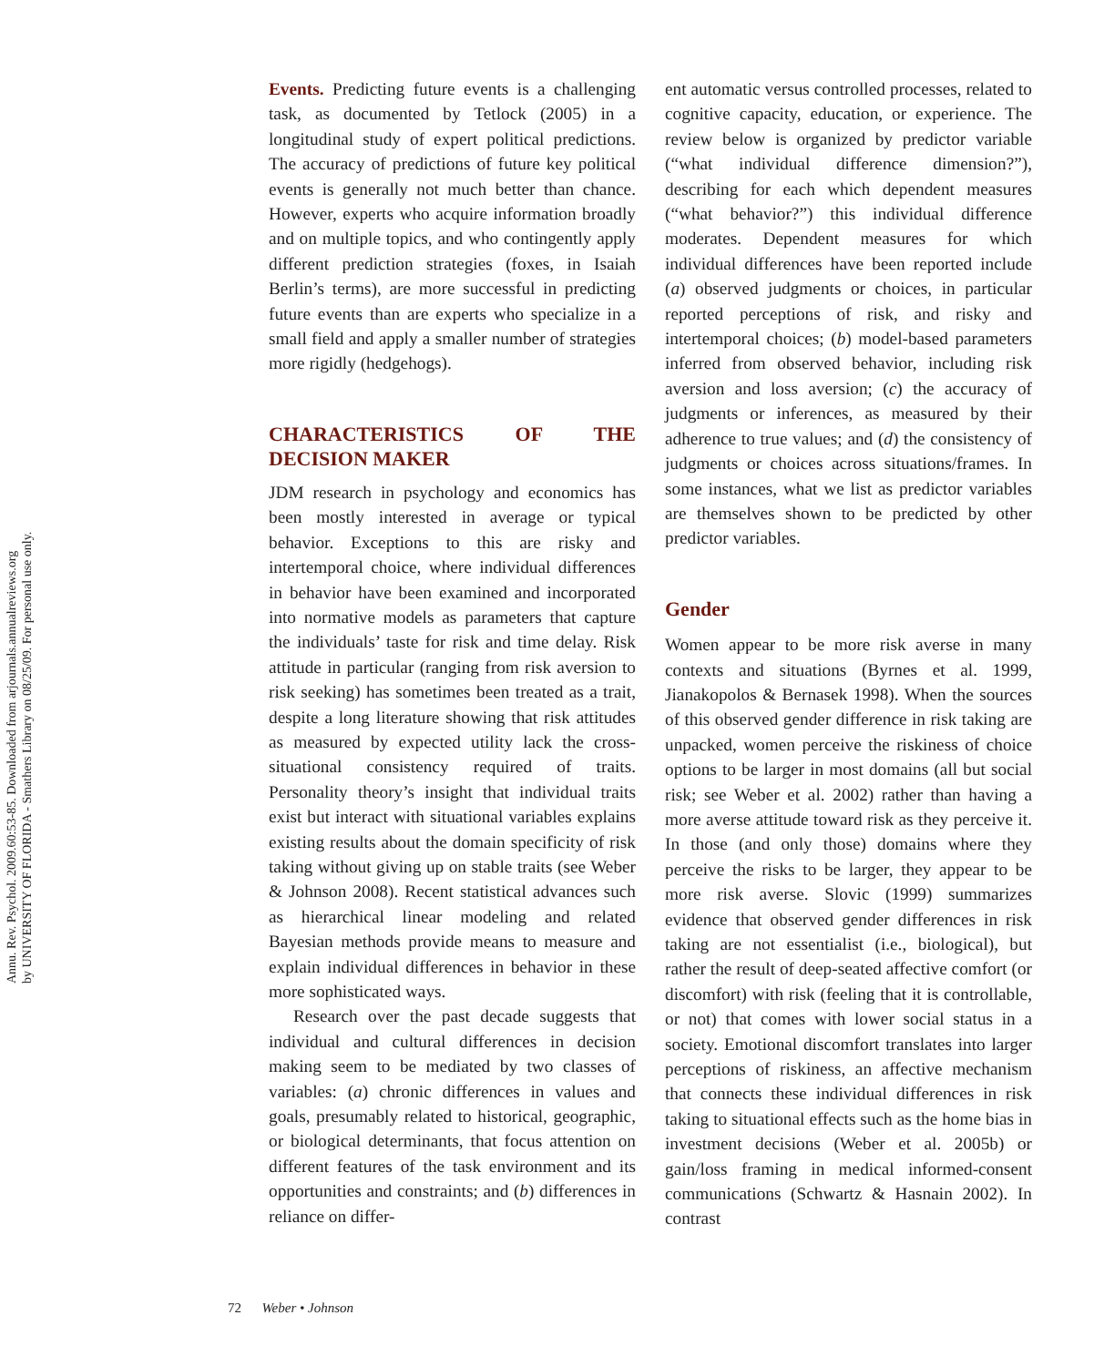Annu. Rev. Psychol. 2009.60:53-85. Downloaded from arjournals.annualreviews.org
by UNIVERSITY OF FLORIDA - Smathers Library on 08/25/09. For personal use only.
Events. Predicting future events is a challenging task, as documented by Tetlock (2005) in a longitudinal study of expert political predictions. The accuracy of predictions of future key political events is generally not much better than chance. However, experts who acquire information broadly and on multiple topics, and who contingently apply different prediction strategies (foxes, in Isaiah Berlin’s terms), are more successful in predicting future events than are experts who specialize in a small field and apply a smaller number of strategies more rigidly (hedgehogs).
CHARACTERISTICS OF THE DECISION MAKER
JDM research in psychology and economics has been mostly interested in average or typical behavior. Exceptions to this are risky and intertemporal choice, where individual differences in behavior have been examined and incorporated into normative models as parameters that capture the individuals’ taste for risk and time delay. Risk attitude in particular (ranging from risk aversion to risk seeking) has sometimes been treated as a trait, despite a long literature showing that risk attitudes as measured by expected utility lack the cross-situational consistency required of traits. Personality theory’s insight that individual traits exist but interact with situational variables explains existing results about the domain specificity of risk taking without giving up on stable traits (see Weber & Johnson 2008). Recent statistical advances such as hierarchical linear modeling and related Bayesian methods provide means to measure and explain individual differences in behavior in these more sophisticated ways.
Research over the past decade suggests that individual and cultural differences in decision making seem to be mediated by two classes of variables: (a) chronic differences in values and goals, presumably related to historical, geographic, or biological determinants, that focus attention on different features of the task environment and its opportunities and constraints; and (b) differences in reliance on differ-
ent automatic versus controlled processes, related to cognitive capacity, education, or experience. The review below is organized by predictor variable (“what individual difference dimension?”), describing for each which dependent measures (“what behavior?”) this individual difference moderates. Dependent measures for which individual differences have been reported include (a) observed judgments or choices, in particular reported perceptions of risk, and risky and intertemporal choices; (b) model-based parameters inferred from observed behavior, including risk aversion and loss aversion; (c) the accuracy of judgments or inferences, as measured by their adherence to true values; and (d) the consistency of judgments or choices across situations/frames. In some instances, what we list as predictor variables are themselves shown to be predicted by other predictor variables.
Gender
Women appear to be more risk averse in many contexts and situations (Byrnes et al. 1999, Jianakopolos & Bernasek 1998). When the sources of this observed gender difference in risk taking are unpacked, women perceive the riskiness of choice options to be larger in most domains (all but social risk; see Weber et al. 2002) rather than having a more averse attitude toward risk as they perceive it. In those (and only those) domains where they perceive the risks to be larger, they appear to be more risk averse. Slovic (1999) summarizes evidence that observed gender differences in risk taking are not essentialist (i.e., biological), but rather the result of deep-seated affective comfort (or discomfort) with risk (feeling that it is controllable, or not) that comes with lower social status in a society. Emotional discomfort translates into larger perceptions of riskiness, an affective mechanism that connects these individual differences in risk taking to situational effects such as the home bias in investment decisions (Weber et al. 2005b) or gain/loss framing in medical informed-consent communications (Schwartz & Hasnain 2002). In contrast
72 Weber • Johnson